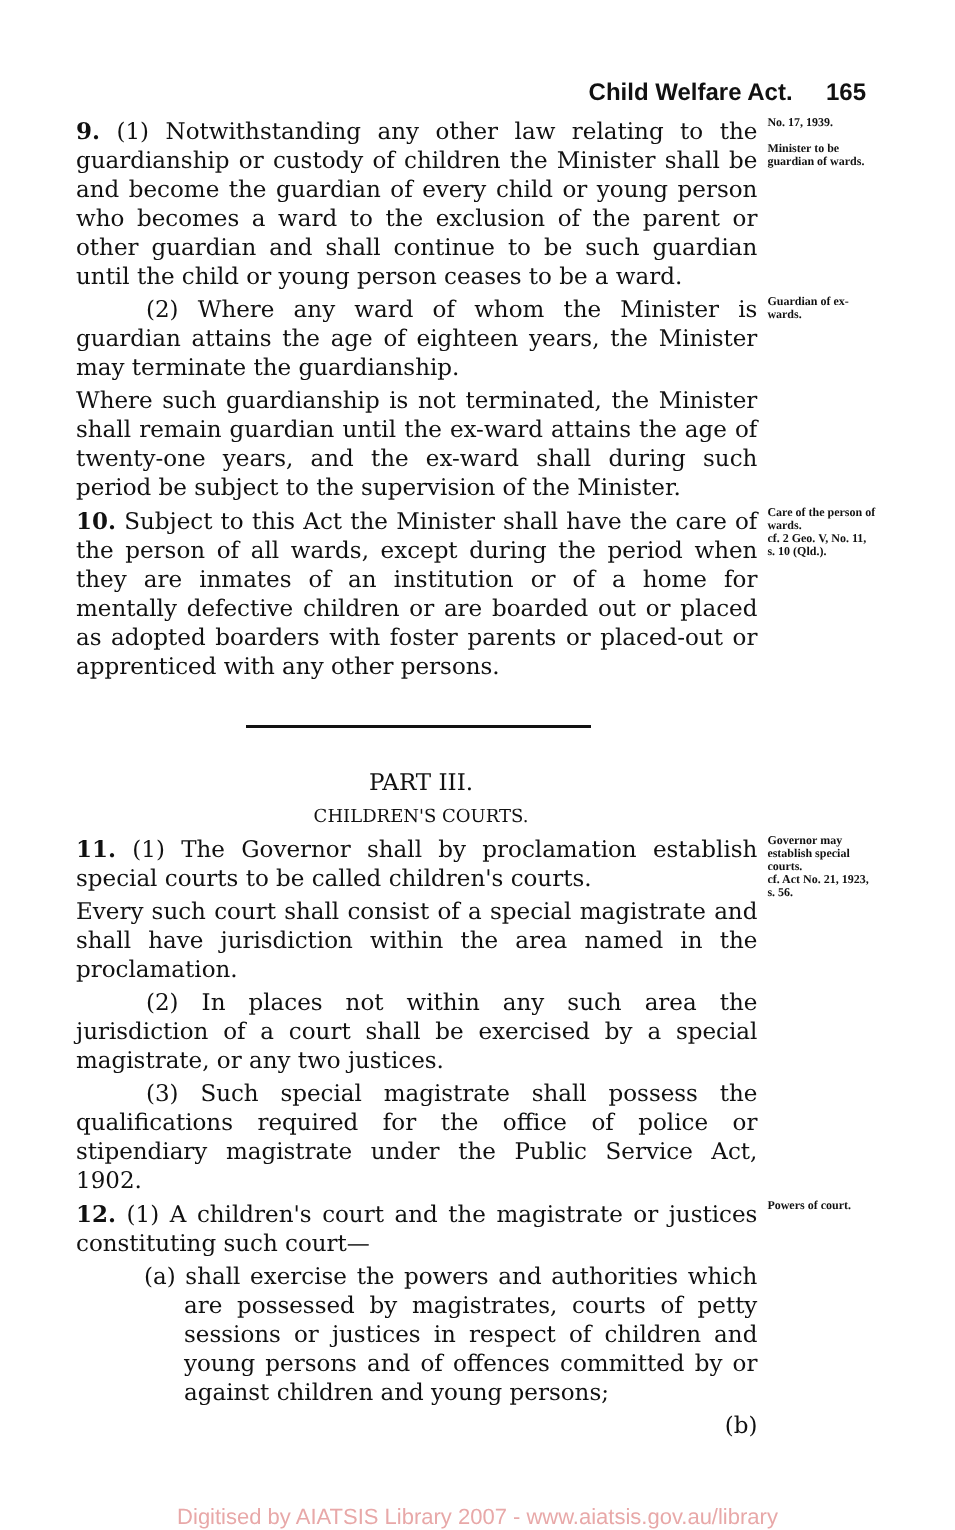Child Welfare Act. 165
9. (1) Notwithstanding any other law relating to the guardianship or custody of children the Minister shall be and become the guardian of every child or young person who becomes a ward to the exclusion of the parent or other guardian and shall continue to be such guardian until the child or young person ceases to be a ward.
No. 17, 1939.
Minister to be guardian of wards.
(2) Where any ward of whom the Minister is guardian attains the age of eighteen years, the Minister may terminate the guardianship.
Where such guardianship is not terminated, the Minister shall remain guardian until the ex-ward attains the age of twenty-one years, and the ex-ward shall during such period be subject to the supervision of the Minister.
Guardian of ex-wards.
10. Subject to this Act the Minister shall have the care of the person of all wards, except during the period when they are inmates of an institution or of a home for mentally defective children or are boarded out or placed as adopted boarders with foster parents or placed-out or apprenticed with any other persons.
Care of the person of wards.
cf. 2 Geo. V, No. 11, s. 10 (Qld.).
PART III.
CHILDREN'S COURTS.
11. (1) The Governor shall by proclamation establish special courts to be called children's courts.
Every such court shall consist of a special magistrate and shall have jurisdiction within the area named in the proclamation.
(2) In places not within any such area the jurisdiction of a court shall be exercised by a special magistrate, or any two justices.
(3) Such special magistrate shall possess the qualifications required for the office of police or stipendiary magistrate under the Public Service Act, 1902.
Governor may establish special courts.
cf. Act No. 21, 1923, s. 56.
12. (1) A children's court and the magistrate or justices constituting such court—
(a) shall exercise the powers and authorities which are possessed by magistrates, courts of petty sessions or justices in respect of children and young persons and of offences committed by or against children and young persons;
(b)
Powers of court.
Digitised by AIATSIS Library 2007 - www.aiatsis.gov.au/library